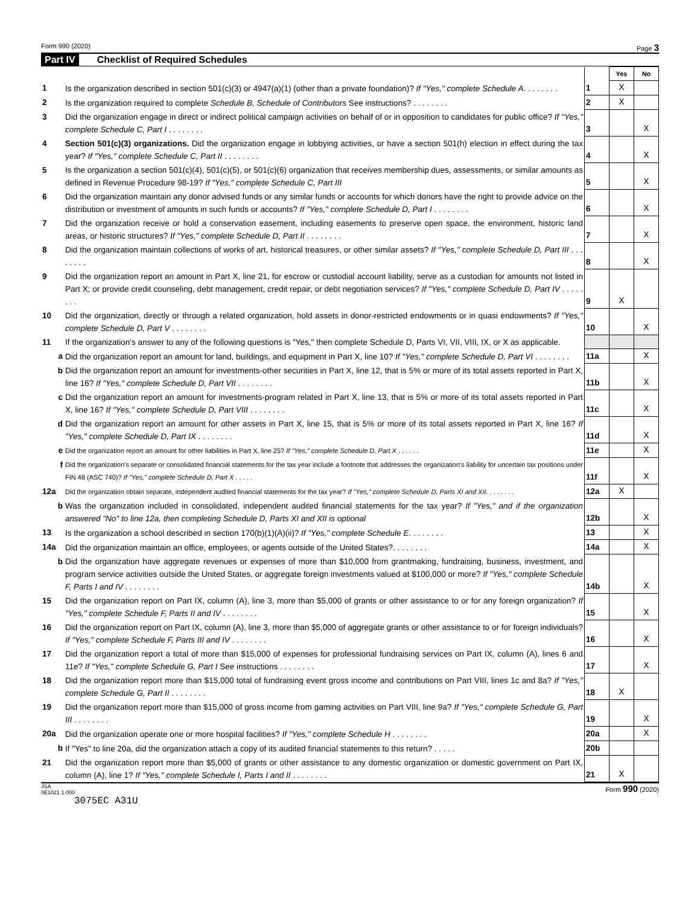Form 990 (2020) Page 3
Part IV Checklist of Required Schedules
| | | | Yes | No |
| 1 | Is the organization described in section 501(c)(3) or 4947(a)(1) (other than a private foundation)? If "Yes," complete Schedule A . . . . . . . . | 1 | X | |
| 2 | Is the organization required to complete Schedule B, Schedule of Contributors See instructions? . . . . . . . . | 2 | X | |
| 3 | Did the organization engage in direct or indirect political campaign activities on behalf of or in opposition to candidates for public office? If "Yes," complete Schedule C, Part I . . . . . . . . | 3 | | X |
| 4 | Section 501(c)(3) organizations. Did the organization engage in lobbying activities, or have a section 501(h) election in effect during the tax year? If "Yes," complete Schedule C, Part II . . . . . . . . | 4 | | X |
| 5 | Is the organization a section 501(c)(4), 501(c)(5), or 501(c)(6) organization that receives membership dues, assessments, or similar amounts as defined in Revenue Procedure 98-19? If "Yes," complete Schedule C, Part III | 5 | | X |
| 6 | Did the organization maintain any donor advised funds or any similar funds or accounts for which donors have the right to provide advice on the distribution or investment of amounts in such funds or accounts? If "Yes," complete Schedule D, Part I . . . . . . . . | 6 | | X |
| 7 | Did the organization receive or hold a conservation easement, including easements to preserve open space, the environment, historic land areas, or historic structures? If "Yes," complete Schedule D, Part II . . . . . . . . | 7 | | X |
| 8 | Did the organization maintain collections of works of art, historical treasures, or other similar assets? If "Yes," complete Schedule D, Part III . . . . . . . . | 8 | | X |
| 9 | Did the organization report an amount in Part X, line 21, for escrow or custodial account liability, serve as a custodian for amounts not listed in Part X; or provide credit counseling, debt management, credit repair, or debt negotiation services? If "Yes," complete Schedule D, Part IV . . . . . . . . | 9 | X | |
| 10 | Did the organization, directly or through a related organization, hold assets in donor-restricted endowments or in quasi endowments? If "Yes," complete Schedule D, Part V . . . . . . . . | 10 | | X |
| 11 | If the organization's answer to any of the following questions is "Yes," then complete Schedule D, Parts VI, VII, VIII, IX, or X as applicable. | | | |
| a | Did the organization report an amount for land, buildings, and equipment in Part X, line 10? If "Yes," complete Schedule D, Part VI . . . . . . . . | 11a | | X |
| b | Did the organization report an amount for investments-other securities in Part X, line 12, that is 5% or more of its total assets reported in Part X, line 16? If "Yes," complete Schedule D, Part VII . . . . . . . . | 11b | | X |
| c | Did the organization report an amount for investments-program related in Part X, line 13, that is 5% or more of its total assets reported in Part X, line 16? If "Yes," complete Schedule D, Part VIII . . . . . . . . | 11c | | X |
| d | Did the organization report an amount for other assets in Part X, line 15, that is 5% or more of its total assets reported in Part X, line 16? If "Yes," complete Schedule D, Part IX . . . . . . . . | 11d | | X |
| e | Did the organization report an amount for other liabilities in Part X, line 25? If "Yes," complete Schedule D, Part X . . . . . . | 11e | | X |
| f | Did the organization's separate or consolidated financial statements for the tax year include a footnote that addresses the organization's liability for uncertain tax positions under FIN 48 (ASC 740)? If "Yes," complete Schedule D, Part X . . . . . | 11f | | X |
| 12a | Did the organization obtain separate, independent audited financial statements for the tax year? If "Yes," complete Schedule D, Parts XI and XII . . . . . . . . | 12a | X | |
| b | Was the organization included in consolidated, independent audited financial statements for the tax year? If "Yes," and if the organization answered "No" to line 12a, then completing Schedule D, Parts XI and XII is optional | 12b | | X |
| 13 | Is the organization a school described in section 170(b)(1)(A)(ii)? If "Yes," complete Schedule E . . . . . . . . | 13 | | X |
| 14a | Did the organization maintain an office, employees, or agents outside of the United States?. . . . . . . . | 14a | | X |
| b | Did the organization have aggregate revenues or expenses of more than $10,000 from grantmaking, fundraising, business, investment, and program service activities outside the United States, or aggregate foreign investments valued at $100,000 or more? If "Yes," complete Schedule F, Parts I and IV . . . . . . . . | 14b | | X |
| 15 | Did the organization report on Part IX, column (A), line 3, more than $5,000 of grants or other assistance to or for any foreign organization? If "Yes," complete Schedule F, Parts II and IV . . . . . . . . | 15 | | X |
| 16 | Did the organization report on Part IX, column (A), line 3, more than $5,000 of aggregate grants or other assistance to or for foreign individuals? If "Yes," complete Schedule F, Parts III and IV . . . . . . . . | 16 | | X |
| 17 | Did the organization report a total of more than $15,000 of expenses for professional fundraising services on Part IX, column (A), lines 6 and 11e? If "Yes," complete Schedule G, Part I See instructions . . . . . . . . | 17 | | X |
| 18 | Did the organization report more than $15,000 total of fundraising event gross income and contributions on Part VIII, lines 1c and 8a? If "Yes," complete Schedule G, Part II . . . . . . . . | 18 | X | |
| 19 | Did the organization report more than $15,000 of gross income from gaming activities on Part VIII, line 9a? If "Yes," complete Schedule G, Part III . . . . . . . . | 19 | | X |
| 20a | Did the organization operate one or more hospital facilities? If "Yes," complete Schedule H . . . . . . . . | 20a | | X |
| b | If "Yes" to line 20a, did the organization attach a copy of its audited financial statements to this return? . . . . . | 20b | | |
| 21 | Did the organization report more than $5,000 of grants or other assistance to any domestic organization or domestic government on Part IX, column (A), line 1? If "Yes," complete Schedule I, Parts I and II . . . . . . . . | 21 | X | |
JSA
0E1021 1.000 Form 990 (2020)
3075EC A31U